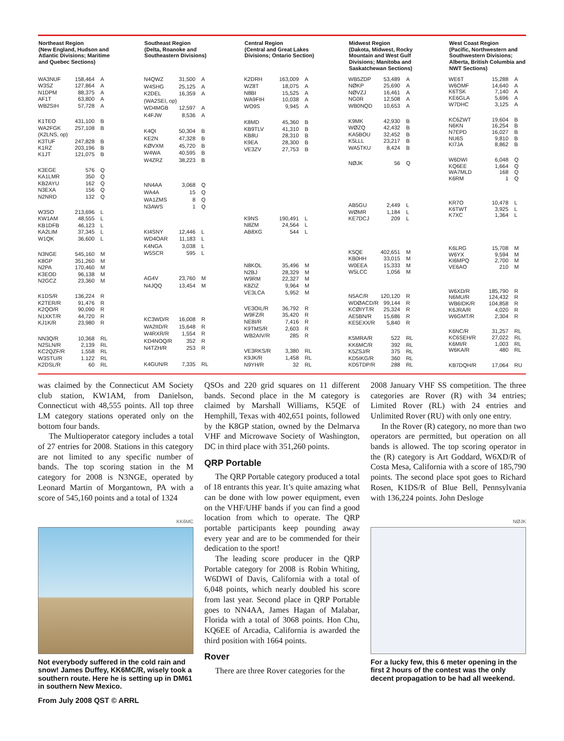| Northeast Region (New England, Hudson and Atlantic Divisions; Maritime and Quebec Sections) | | |
| --- | --- | --- |
| WA3NUF | 158,464 | A |
| W3SZ | 127,864 | A |
| N1DPM | 88,375 | A |
| AF1T | 63,800 | A |
| WB2SIH | 57,728 | A |
| K1TEO | 431,100 | B |
| WA2FGK | 257,108 | B |
| (K2LNS, op) | | |
| K3TUF | 247,828 | B |
| K1RZ | 203,196 | B |
| K1JT | 121,075 | B |
| K3EGE | 576 | Q |
| KA1LMR | 350 | Q |
| KB2AYU | 162 | Q |
| N3EXA | 156 | Q |
| N2NRD | 132 | Q |
| W3SO | 213,696 | L |
| KW1AM | 48,555 | L |
| KB1DFB | 46,123 | L |
| KA2LIM | 37,345 | L |
| W1QK | 36,600 | L |
| N3NGE | 545,160 | M |
| K8GP | 351,260 | M |
| N2PA | 170,460 | M |
| K3EOD | 96,138 | M |
| N2GCZ | 23,360 | M |
| K1DS/R | 136,224 | R |
| K2TER/R | 91,476 | R |
| K2QO/R | 90,090 | R |
| N1XKT/R | 44,720 | R |
| KJ1K/R | 23,980 | R |
| NN3Q/R | 10,368 | RL |
| N2SLN/R | 2,139 | RL |
| KC2QZF/R | 1,558 | RL |
| W3STU/R | 1.122 | RL |
| K2DSL/R | 60 | RL |
| Southeast Region (Delta, Roanoke and Southeastern Divisions) | | |
| --- | --- | --- |
| N4QWZ | 31,500 | A |
| W4SHG | 25,125 | A |
| K2DEL | 16,359 | A |
| (WA2SEI, op) | | |
| WD4MGB | 12,597 | A |
| K4FJW | 8,536 | A |
| K4QI | 50,304 | B |
| KE2N | 47,328 | B |
| KØVXM | 45,720 | B |
| W4WA | 40,595 | B |
| W4ZRZ | 38,223 | B |
| NN4AA | 3,068 | Q |
| WA4A | 15 | Q |
| WA1ZMS | 8 | Q |
| N3AWS | 1 | Q |
| KI4SNY | 12,446 | L |
| WD4OAR | 11,183 | L |
| K4NGA | 3,038 | L |
| W5SCR | 595 | L |
| AG4V | 23,760 | M |
| N4JQQ | 13,454 | M |
| KC3WD/R | 16,008 | R |
| WA2IID/R | 15,648 | R |
| W4RXR/R | 1,554 | R |
| KD4NOQ/R | 352 | R |
| N4TZH/R | 253 | R |
| K4GUN/R | 7,335 | RL |
| Central Region (Central and Great Lakes Divisions; Ontario Section) | | |
| --- | --- | --- |
| K2DRH | 163,009 | A |
| WZ8T | 18,075 | A |
| N8BI | 15,525 | A |
| WA9FIH | 10,038 | A |
| WO9S | 9,945 | A |
| K8MD | 45,360 | B |
| KB9TLV | 41,310 | B |
| KB8U | 28,310 | B |
| K9EA | 28,300 | B |
| VE3ZV | 27,753 | B |
| K9NS | 190,491 | L |
| N8ZM | 24,564 | L |
| AB8XG | 544 | L |
| N8KOL | 35,496 | M |
| N2BJ | 28,329 | M |
| W9RM | 22,327 | M |
| K8ZIZ | 9,964 | M |
| VE3LCA | 5,952 | M |
| VE3OIL/R | 36,792 | R |
| W9FZ/R | 35,420 | R |
| NE8I/R | 7,416 | R |
| K9TMS/R | 2,603 | R |
| WB2AIV/R | 285 | R |
| VE3RKS/R | 3,380 | RL |
| K9JK/R | 1,458 | RL |
| N9YH/R | 32 | RL |
| Midwest Region (Dakota, Midwest, Rocky Mountain and West Gulf Divisions; Manitoba and Saskatchewan Sections) | | |
| --- | --- | --- |
| WB5ZDP | 53,489 | A |
| NØKP | 25,690 | A |
| NØVZJ | 16,461 | A |
| NG0R | 12,508 | A |
| WB0NQD | 10,653 | A |
| K9MK | 42,930 | B |
| WØZQ | 42,432 | B |
| KA5BOU | 32,452 | B |
| K5LLL | 23,217 | B |
| WA5TKU | 8,424 | B |
| NØJK | 56 | Q |
| AB5GU | 2,449 | L |
| WØMR | 1,184 | L |
| KE7DCJ | 209 | L |
| K5QE | 402,651 | M |
| KB0HH | 33,015 | M |
| W0EEA | 15,333 | M |
| W5LCC | 1,056 | M |
| N5AC/R | 120,120 | R |
| WDØACD/R | 99,144 | R |
| KCØIYT/R | 25,324 | R |
| AE5BN/R | 15,686 | R |
| KE5EXX/R | 5,840 | R |
| K5MRA/R | 522 | RL |
| KK6MC/R | 392 | RL |
| K5ZSJ/R | 375 | RL |
| KD5IKG/R | 360 | RL |
| KD5TDP/R | 288 | RL |
| West Coast Region (Pacific, Northwestern and Southwestern Divisions; Alberta, British Columbia and NWT Sections) | | |
| --- | --- | --- |
| WE6T | 15,288 | A |
| W6OMF | 14,640 | A |
| K6TSK | 7,140 | A |
| KE6GLA | 5,696 | A |
| W7DHC | 3,125 | A |
| KC6ZWT | 19,604 | B |
| N6KN | 16,254 | B |
| N7EPD | 16,027 | B |
| NU6S | 9,810 | B |
| KI7JA | 8,862 | B |
| W6DWI | 6,048 | Q |
| KQ6EE | 1,664 | Q |
| WA7MLD | 168 | Q |
| K6RM | 1 | Q |
| KR7O | 10,478 | L |
| K6TWT | 3,925 | L |
| K7XC | 1,364 | L |
| K6LRG | 15,708 | M |
| W6YX | 9,594 | M |
| KI6MPQ | 2,700 | M |
| VE6AO | 210 | M |
| W6XD/R | 185,790 | R |
| N6MU/R | 124,432 | R |
| WB6IDK/R | 104,858 | R |
| K6JRA/R | 4,020 | R |
| W6GMT/R | 2,304 | R |
| K6NC/R | 31,257 | RL |
| KC6SEH/R | 27,022 | RL |
| K6MI/R | 1,003 | RL |
| W6KA/R | 480 | RL |
| KB7DQH/R | 17,064 | RU |
was claimed by the Connecticut AM Society club station, KW1AM, from Danielson, Connecticut with 48,555 points. All top three LM category stations operated only on the bottom four bands.
The Multioperator category includes a total of 27 entries for 2008. Stations in this category are not limited to any specific number of bands. The top scoring station in the M category for 2008 is N3NGE, operated by Leonard Martin of Morgantown, PA with a score of 545,160 points and a total of 1324
KK6MC
Not everybody suffered in the cold rain and snow! James Duffey, KK6MC/R, wisely took a southern route. Here he is setting up in DM61 in southern New Mexico.
From July 2008 QST © ARRL
QSOs and 220 grid squares on 11 different bands. Second place in the M category is claimed by Marshall Williams, K5QE of Hemphill, Texas with 402,651 points, followed by the K8GP station, owned by the Delmarva VHF and Microwave Society of Washington, DC in third place with 351,260 points.
QRP Portable
The QRP Portable category produced a total of 18 entrants this year. It’s quite amazing what can be done with low power equipment, even on the VHF/UHF bands if you can find a good location from which to operate. The QRP portable participants keep pounding away every year and are to be commended for their dedication to the sport!
The leading score producer in the QRP Portable category for 2008 is Robin Whiting, W6DWI of Davis, California with a total of 6,048 points, which nearly doubled his score from last year. Second place in QRP Portable goes to NN4AA, James Hagan of Malabar, Florida with a total of 3068 points. Hon Chu, KQ6EE of Arcadia, California is awarded the third position with 1664 points.
Rover
There are three Rover categories for the
2008 January VHF SS competition. The three categories are Rover (R) with 34 entries; Limited Rover (RL) with 24 entries and Unlimited Rover (RU) with only one entry.
In the Rover (R) category, no more than two operators are permitted, but operation on all bands is allowed. The top scoring operator in the (R) category is Art Goddard, W6XD/R of Costa Mesa, California with a score of 185,790 points. The second place spot goes to Richard Rosen, K1DS/R of Blue Bell, Pennsylvania with 136,224 points. John Desloge
NØJK
For a lucky few, this 6 meter opening in the first 2 hours of the contest was the only decent propagation to be had all weekend.